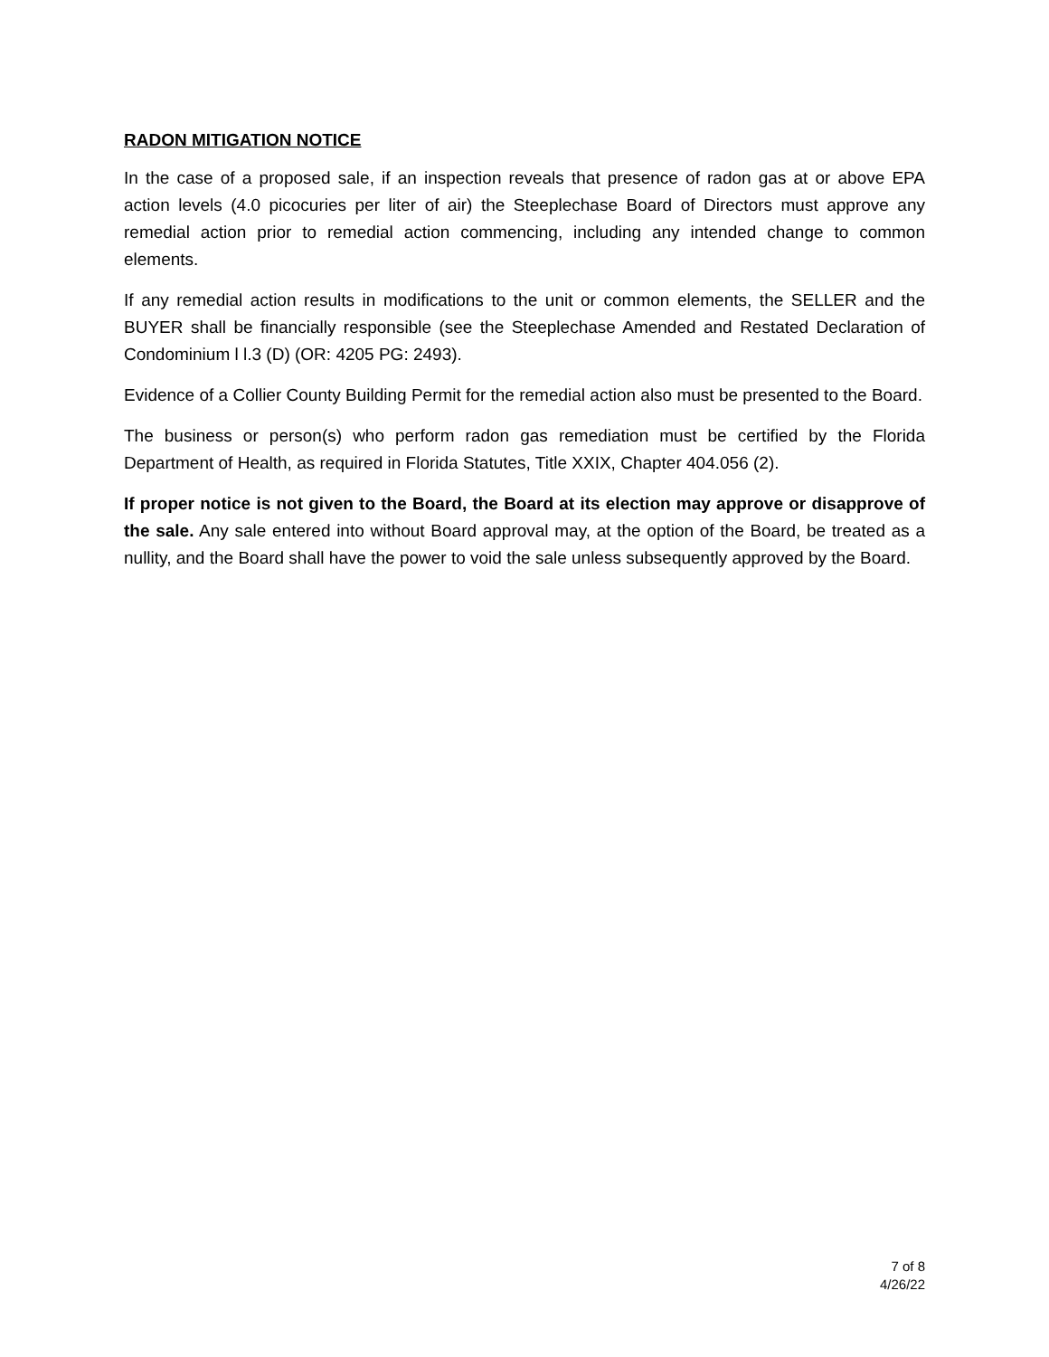RADON MITIGATION NOTICE
In the case of a proposed sale, if an inspection reveals that presence of radon gas at or above EPA action levels (4.0 picocuries per liter of air) the Steeplechase Board of Directors must approve any remedial action prior to remedial action commencing, including any intended change to common elements.
If any remedial action results in modifications to the unit or common elements, the SELLER and the BUYER shall be financially responsible (see the Steeplechase Amended and Restated Declaration of Condominium l l.3 (D) (OR: 4205 PG: 2493).
Evidence of a Collier County Building Permit for the remedial action also must be presented to the Board.
The business or person(s) who perform radon gas remediation must be certified by the Florida Department of Health, as required in Florida Statutes, Title XXIX, Chapter 404.056 (2).
If proper notice is not given to the Board, the Board at its election may approve or disapprove of the sale. Any sale entered into without Board approval may, at the option of the Board, be treated as a nullity, and the Board shall have the power to void the sale unless subsequently approved by the Board.
7 of 8
4/26/22